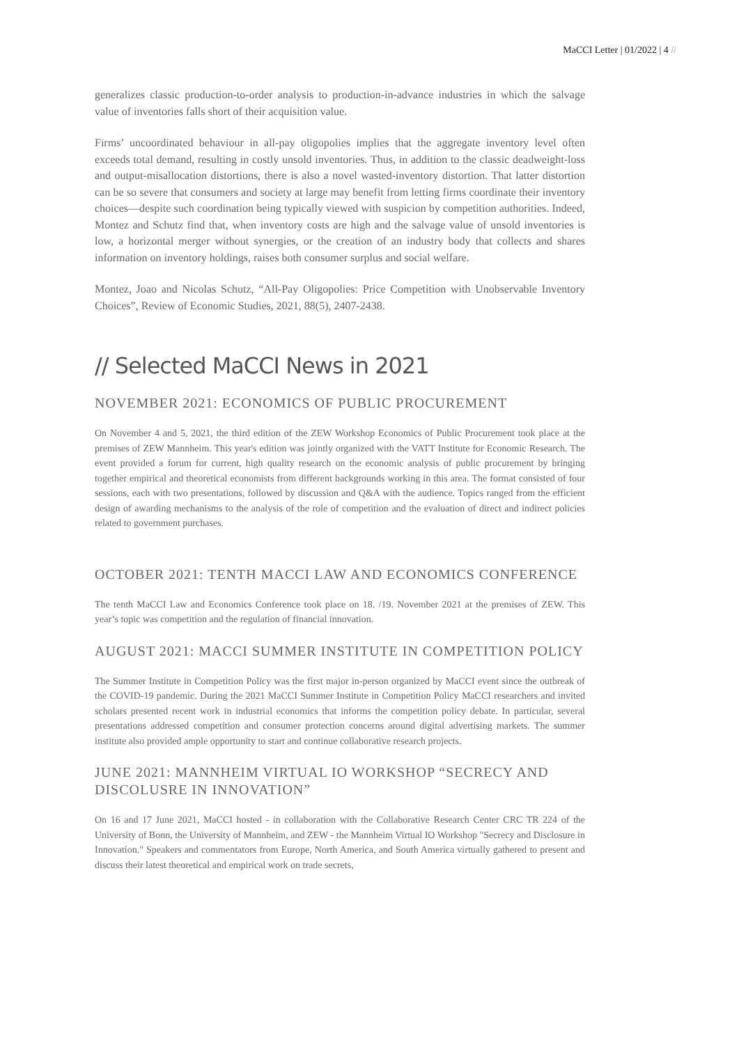MaCCI Letter | 01/2022 | 4 //
generalizes classic production-to-order analysis to production-in-advance industries in which the salvage value of inventories falls short of their acquisition value.
Firms’ uncoordinated behaviour in all-pay oligopolies implies that the aggregate inventory level often exceeds total demand, resulting in costly unsold inventories. Thus, in addition to the classic deadweight-loss and output-misallocation distortions, there is also a novel wasted-inventory distortion. That latter distortion can be so severe that consumers and society at large may benefit from letting firms coordinate their inventory choices—despite such coordination being typically viewed with suspicion by competition authorities. Indeed, Montez and Schutz find that, when inventory costs are high and the salvage value of unsold inventories is low, a horizontal merger without synergies, or the creation of an industry body that collects and shares information on inventory holdings, raises both consumer surplus and social welfare.
Montez, Joao and Nicolas Schutz, “All-Pay Oligopolies: Price Competition with Unobservable Inventory Choices”, Review of Economic Studies, 2021, 88(5), 2407-2438.
// Selected MaCCI News in 2021
NOVEMBER 2021: ECONOMICS OF PUBLIC PROCUREMENT
On November 4 and 5, 2021, the third edition of the ZEW Workshop Economics of Public Procurement took place at the premises of ZEW Mannheim. This year's edition was jointly organized with the VATT Institute for Economic Research. The event provided a forum for current, high quality research on the economic analysis of public procurement by bringing together empirical and theoretical economists from different backgrounds working in this area. The format consisted of four sessions, each with two presentations, followed by discussion and Q&A with the audience. Topics ranged from the efficient design of awarding mechanisms to the analysis of the role of competition and the evaluation of direct and indirect policies related to government purchases.
OCTOBER 2021: TENTH MACCI LAW AND ECONOMICS CONFERENCE
The tenth MaCCI Law and Economics Conference took place on 18. /19. November 2021 at the premises of ZEW. This year’s topic was competition and the regulation of financial innovation.
AUGUST 2021: MACCI SUMMER INSTITUTE IN COMPETITION POLICY
The Summer Institute in Competition Policy was the first major in-person organized by MaCCI event since the outbreak of the COVID-19 pandemic. During the 2021 MaCCI Summer Institute in Competition Policy MaCCI researchers and invited scholars presented recent work in industrial economics that informs the competition policy debate. In particular, several presentations addressed competition and consumer protection concerns around digital advertising markets. The summer institute also provided ample opportunity to start and continue collaborative research projects.
JUNE 2021: MANNHEIM VIRTUAL IO WORKSHOP “SECRECY AND DISCOLUSRE IN INNOVATION”
On 16 and 17 June 2021, MaCCI hosted - in collaboration with the Collaborative Research Center CRC TR 224 of the University of Bonn, the University of Mannheim, and ZEW - the Mannheim Virtual IO Workshop "Secrecy and Disclosure in Innovation." Speakers and commentators from Europe, North America, and South America virtually gathered to present and discuss their latest theoretical and empirical work on trade secrets,